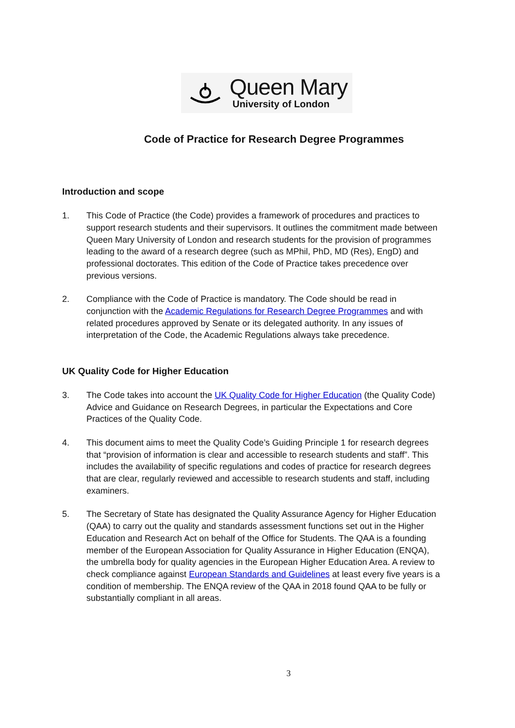Queen Mary
University of London
Code of Practice for Research Degree Programmes
Introduction and scope
1. This Code of Practice (the Code) provides a framework of procedures and practices to support research students and their supervisors. It outlines the commitment made between Queen Mary University of London and research students for the provision of programmes leading to the award of a research degree (such as MPhil, PhD, MD (Res), EngD) and professional doctorates. This edition of the Code of Practice takes precedence over previous versions.
2. Compliance with the Code of Practice is mandatory. The Code should be read in conjunction with the Academic Regulations for Research Degree Programmes and with related procedures approved by Senate or its delegated authority. In any issues of interpretation of the Code, the Academic Regulations always take precedence.
UK Quality Code for Higher Education
3. The Code takes into account the UK Quality Code for Higher Education (the Quality Code) Advice and Guidance on Research Degrees, in particular the Expectations and Core Practices of the Quality Code.
4. This document aims to meet the Quality Code’s Guiding Principle 1 for research degrees that “provision of information is clear and accessible to research students and staff”. This includes the availability of specific regulations and codes of practice for research degrees that are clear, regularly reviewed and accessible to research students and staff, including examiners.
5. The Secretary of State has designated the Quality Assurance Agency for Higher Education (QAA) to carry out the quality and standards assessment functions set out in the Higher Education and Research Act on behalf of the Office for Students. The QAA is a founding member of the European Association for Quality Assurance in Higher Education (ENQA), the umbrella body for quality agencies in the European Higher Education Area. A review to check compliance against European Standards and Guidelines at least every five years is a condition of membership. The ENQA review of the QAA in 2018 found QAA to be fully or substantially compliant in all areas.
3